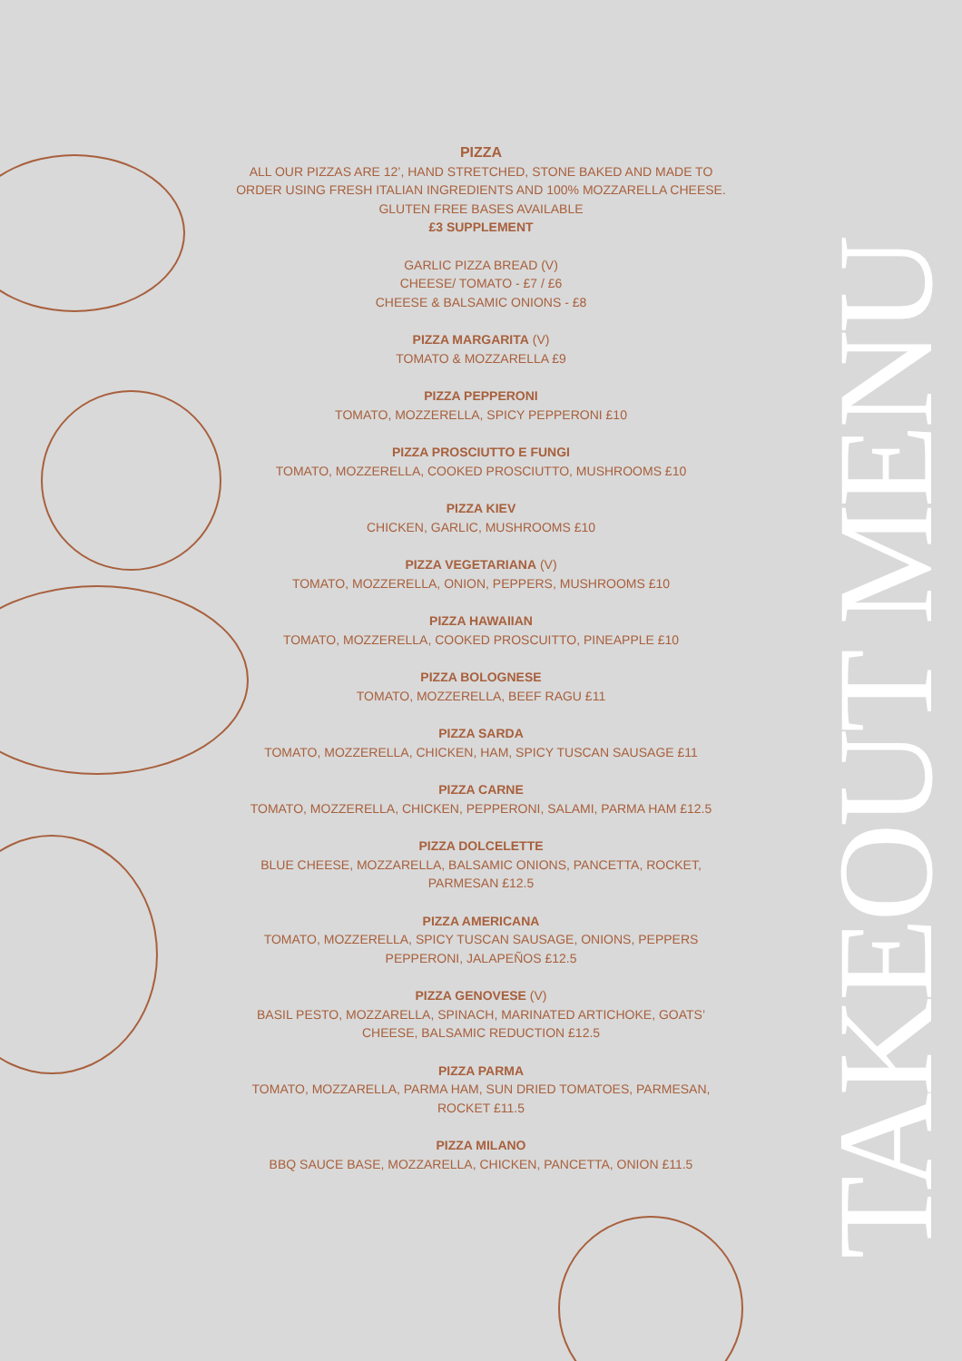PIZZA
ALL OUR PIZZAS ARE 12’, HAND STRETCHED, STONE BAKED AND MADE TO ORDER USING FRESH ITALIAN INGREDIENTS AND 100% MOZZARELLA CHEESE. GLUTEN FREE BASES AVAILABLE
£3 SUPPLEMENT
GARLIC PIZZA BREAD (V)
CHEESE/ TOMATO - £7 / £6
CHEESE & BALSAMIC ONIONS - £8
PIZZA MARGARITA (V)
TOMATO & MOZZARELLA £9
PIZZA PEPPERONI
TOMATO, MOZZERELLA, SPICY PEPPERONI £10
PIZZA PROSCIUTTO E FUNGI
TOMATO, MOZZERELLA, COOKED PROSCIUTTO, MUSHROOMS £10
PIZZA KIEV
CHICKEN, GARLIC, MUSHROOMS £10
PIZZA VEGETARIANA (V)
TOMATO, MOZZERELLA, ONION, PEPPERS, MUSHROOMS £10
PIZZA HAWAIIAN
TOMATO, MOZZERELLA, COOKED PROSCUITTO, PINEAPPLE £10
PIZZA BOLOGNESE
TOMATO, MOZZERELLA, BEEF RAGU £11
PIZZA SARDA
TOMATO, MOZZERELLA, CHICKEN, HAM, SPICY TUSCAN SAUSAGE £11
PIZZA CARNE
TOMATO, MOZZERELLA, CHICKEN, PEPPERONI, SALAMI, PARMA HAM £12.5
PIZZA DOLCELETTE
BLUE CHEESE, MOZZARELLA, BALSAMIC ONIONS, PANCETTA, ROCKET, PARMESAN £12.5
PIZZA AMERICANA
TOMATO, MOZZERELLA, SPICY TUSCAN SAUSAGE, ONIONS, PEPPERS PEPPERONI, JALAPEÑOS £12.5
PIZZA GENOVESE (V)
BASIL PESTO, MOZZARELLA, SPINACH, MARINATED ARTICHOKE, GOATS’ CHEESE, BALSAMIC REDUCTION £12.5
PIZZA PARMA
TOMATO, MOZZARELLA, PARMA HAM, SUN DRIED TOMATOES, PARMESAN, ROCKET £11.5
PIZZA MILANO
BBQ SAUCE BASE, MOZZARELLA, CHICKEN, PANCETTA, ONION £11.5
TAKEOUT MENU